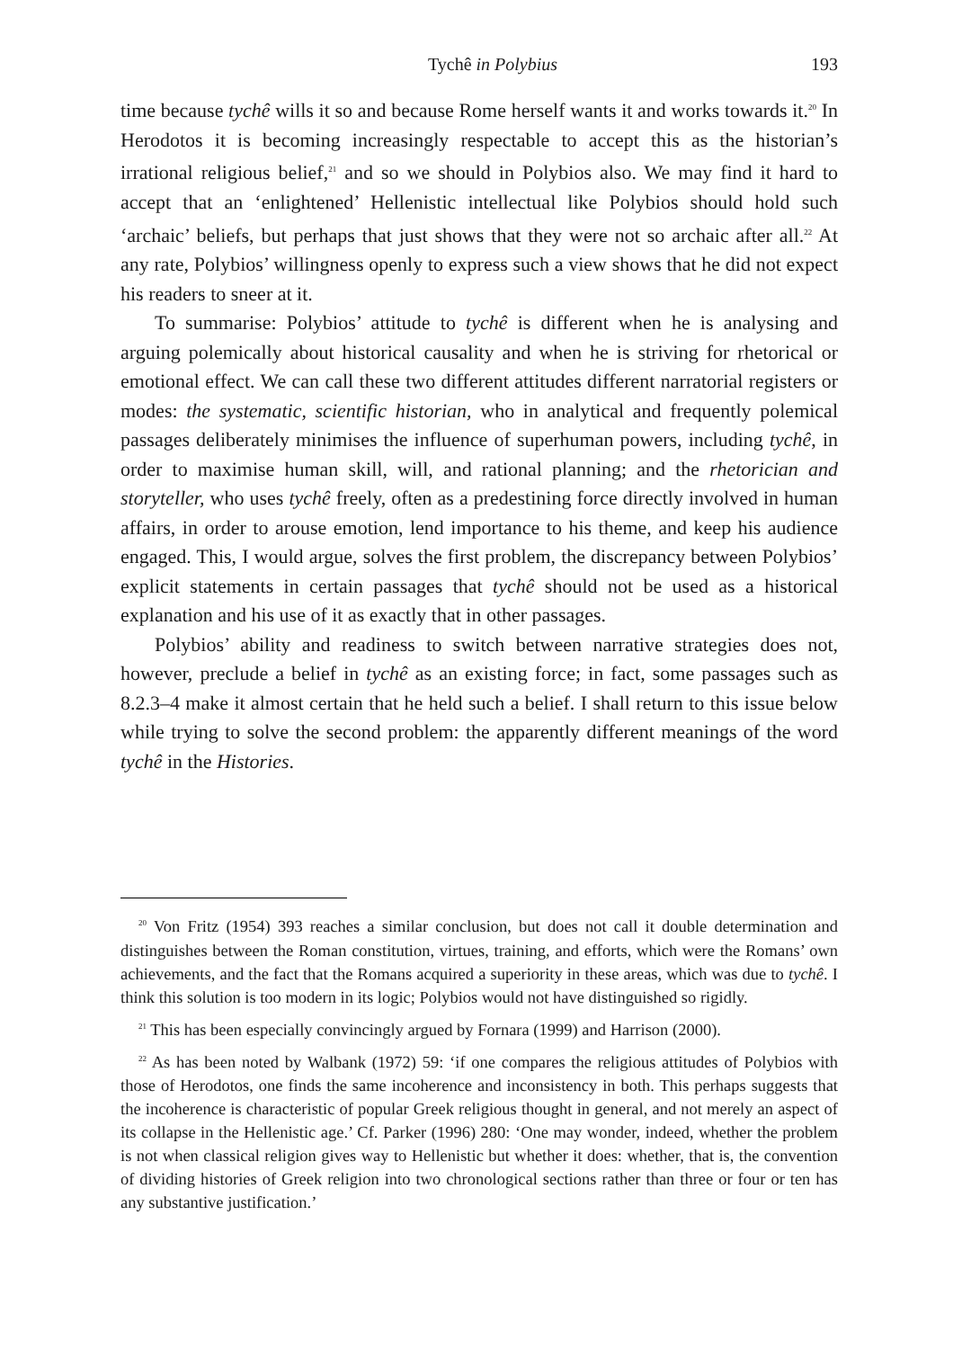Tychê in Polybius 193
time because tychê wills it so and because Rome herself wants it and works towards it.<sup>20</sup> In Herodotos it is becoming increasingly respectable to accept this as the historian’s irrational religious belief,<sup>21</sup> and so we should in Polybios also. We may find it hard to accept that an ‘enlightened’ Hellenistic intellectual like Polybios should hold such ‘archaic’ beliefs, but perhaps that just shows that they were not so archaic after all.<sup>22</sup> At any rate, Polybios’ willingness openly to express such a view shows that he did not expect his readers to sneer at it.
To summarise: Polybios’ attitude to tychê is different when he is analysing and arguing polemically about historical causality and when he is striving for rhetorical or emotional effect. We can call these two different attitudes different narratorial registers or modes: the systematic, scientific historian, who in analytical and frequently polemical passages deliberately minimises the influence of superhuman powers, including tychê, in order to maximise human skill, will, and rational planning; and the rhetorician and storyteller, who uses tychê freely, often as a predestining force directly involved in human affairs, in order to arouse emotion, lend importance to his theme, and keep his audience engaged. This, I would argue, solves the first problem, the discrepancy between Polybios’ explicit statements in certain passages that tychê should not be used as a historical explanation and his use of it as exactly that in other passages.
Polybios’ ability and readiness to switch between narrative strategies does not, however, preclude a belief in tychê as an existing force; in fact, some passages such as 8.2.3–4 make it almost certain that he held such a belief. I shall return to this issue below while trying to solve the second problem: the apparently different meanings of the word tychê in the Histories.
<sup>20</sup> Von Fritz (1954) 393 reaches a similar conclusion, but does not call it double determination and distinguishes between the Roman constitution, virtues, training, and efforts, which were the Romans’ own achievements, and the fact that the Romans acquired a superiority in these areas, which was due to tychê. I think this solution is too modern in its logic; Polybios would not have distinguished so rigidly.
<sup>21</sup> This has been especially convincingly argued by Fornara (1999) and Harrison (2000).
<sup>22</sup> As has been noted by Walbank (1972) 59: ‘if one compares the religious attitudes of Polybios with those of Herodotos, one finds the same incoherence and inconsistency in both. This perhaps suggests that the incoherence is characteristic of popular Greek religious thought in general, and not merely an aspect of its collapse in the Hellenistic age.’ Cf. Parker (1996) 280: ‘One may wonder, indeed, whether the problem is not when classical religion gives way to Hellenistic but whether it does: whether, that is, the convention of dividing histories of Greek religion into two chronological sections rather than three or four or ten has any substantive justification.’